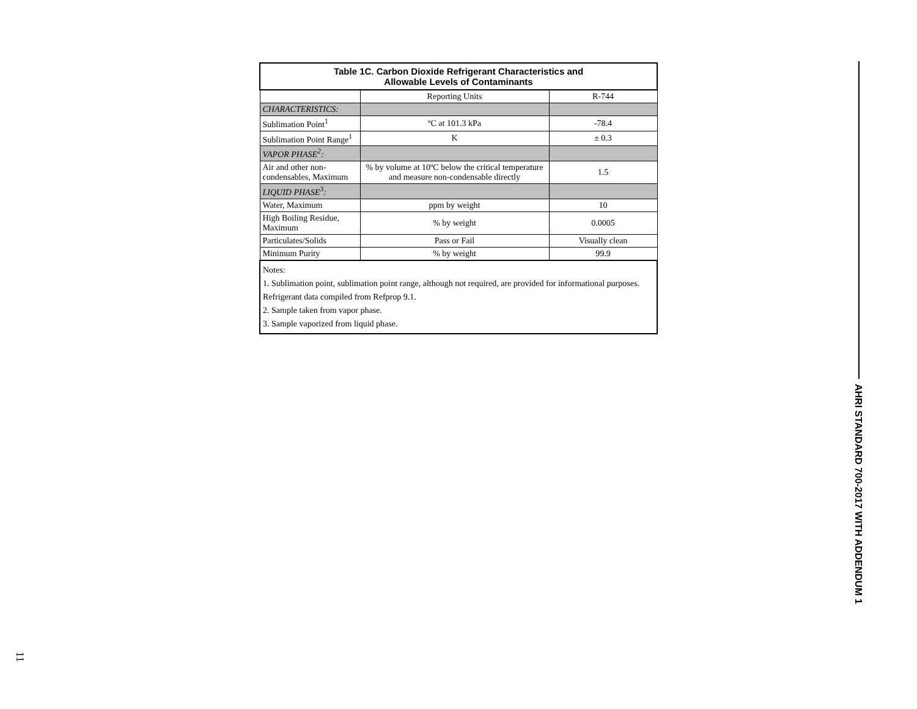| Table 1C. Carbon Dioxide Refrigerant Characteristics and Allowable Levels of Contaminants | | |
| --- | --- | --- |
| | Reporting Units | R-744 |
| CHARACTERISTICS: | | |
| Sublimation Point<sup>1</sup> | ºC at 101.3 kPa | -78.4 |
| Sublimation Point Range<sup>1</sup> | K | ± 0.3 |
| VAPOR PHASE<sup>2</sup>: | | |
| Air and other non-condensables, Maximum | % by volume at 10ºC below the critical temperature and measure non-condensable directly | 1.5 |
| LIQUID PHASE<sup>3</sup>: | | |
| Water, Maximum | ppm by weight | 10 |
| High Boiling Residue, Maximum | % by weight | 0.0005 |
| Particulates/Solids | Pass or Fail | Visually clean |
| Minimum Purity | % by weight | 99.9 |
| Notes: 1. Sublimation point, sublimation point range, although not required, are provided for informational purposes. Refrigerant data compiled from Refprop 9.1. 2. Sample taken from vapor phase. 3. Sample vaporized from liquid phase. | | |
AHRI STANDARD 700-2017 WITH ADDENDUM 1
11